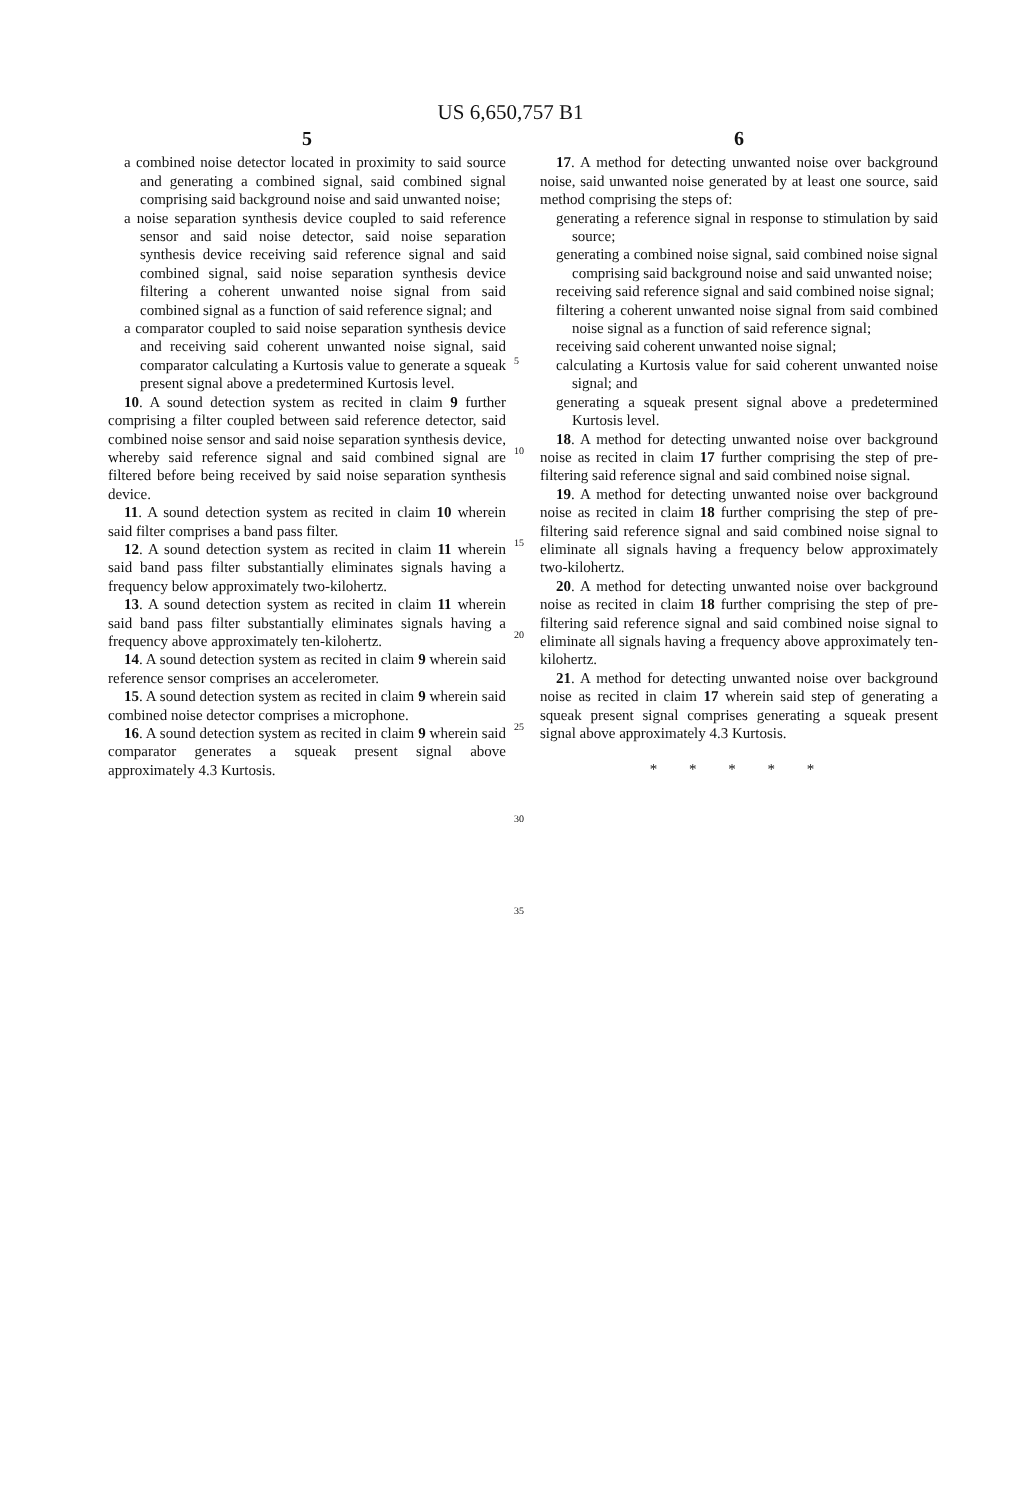US 6,650,757 B1
5
a combined noise detector located in proximity to said source and generating a combined signal, said combined signal comprising said background noise and said unwanted noise;
a noise separation synthesis device coupled to said reference sensor and said noise detector, said noise separation synthesis device receiving said reference signal and said combined signal, said noise separation synthesis device filtering a coherent unwanted noise signal from said combined signal as a function of said reference signal; and
a comparator coupled to said noise separation synthesis device and receiving said coherent unwanted noise signal, said comparator calculating a Kurtosis value to generate a squeak present signal above a predetermined Kurtosis level.
10. A sound detection system as recited in claim 9 further comprising a filter coupled between said reference detector, said combined noise sensor and said noise separation synthesis device, whereby said reference signal and said combined signal are filtered before being received by said noise separation synthesis device.
11. A sound detection system as recited in claim 10 wherein said filter comprises a band pass filter.
12. A sound detection system as recited in claim 11 wherein said band pass filter substantially eliminates signals having a frequency below approximately two-kilohertz.
13. A sound detection system as recited in claim 11 wherein said band pass filter substantially eliminates signals having a frequency above approximately ten-kilohertz.
14. A sound detection system as recited in claim 9 wherein said reference sensor comprises an accelerometer.
15. A sound detection system as recited in claim 9 wherein said combined noise detector comprises a microphone.
16. A sound detection system as recited in claim 9 wherein said comparator generates a squeak present signal above approximately 4.3 Kurtosis.
5
10
15
20
25
30
35
6
17. A method for detecting unwanted noise over background noise, said unwanted noise generated by at least one source, said method comprising the steps of:
generating a reference signal in response to stimulation by said source;
generating a combined noise signal, said combined noise signal comprising said background noise and said unwanted noise;
receiving said reference signal and said combined noise signal;
filtering a coherent unwanted noise signal from said combined noise signal as a function of said reference signal;
receiving said coherent unwanted noise signal;
calculating a Kurtosis value for said coherent unwanted noise signal; and
generating a squeak present signal above a predetermined Kurtosis level.
18. A method for detecting unwanted noise over background noise as recited in claim 17 further comprising the step of pre-filtering said reference signal and said combined noise signal.
19. A method for detecting unwanted noise over background noise as recited in claim 18 further comprising the step of pre-filtering said reference signal and said combined noise signal to eliminate all signals having a frequency below approximately two-kilohertz.
20. A method for detecting unwanted noise over background noise as recited in claim 18 further comprising the step of pre-filtering said reference signal and said combined noise signal to eliminate all signals having a frequency above approximately ten-kilohertz.
21. A method for detecting unwanted noise over background noise as recited in claim 17 wherein said step of generating a squeak present signal comprises generating a squeak present signal above approximately 4.3 Kurtosis.
* * * * *